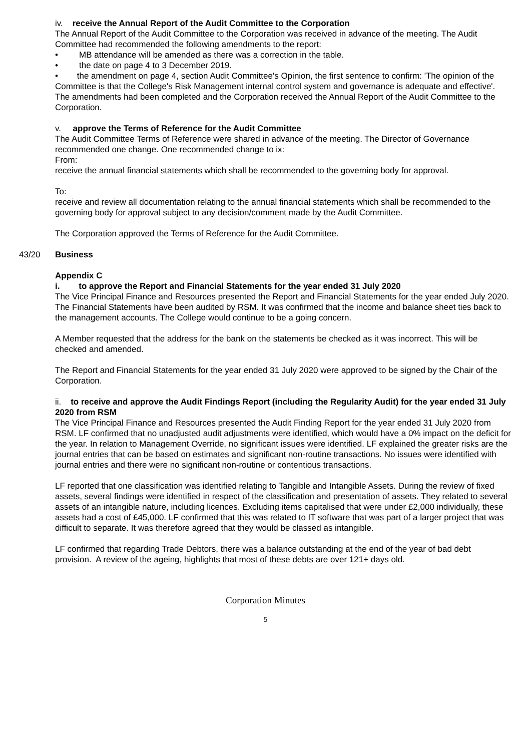iv. receive the Annual Report of the Audit Committee to the Corporation
The Annual Report of the Audit Committee to the Corporation was received in advance of the meeting. The Audit Committee had recommended the following amendments to the report:
• MB attendance will be amended as there was a correction in the table.
• the date on page 4 to 3 December 2019.
• the amendment on page 4, section Audit Committee's Opinion, the first sentence to confirm: 'The opinion of the Committee is that the College's Risk Management internal control system and governance is adequate and effective'.
The amendments had been completed and the Corporation received the Annual Report of the Audit Committee to the Corporation.
v. approve the Terms of Reference for the Audit Committee
The Audit Committee Terms of Reference were shared in advance of the meeting. The Director of Governance recommended one change. One recommended change to ix:
From:
receive the annual financial statements which shall be recommended to the governing body for approval.
To:
receive and review all documentation relating to the annual financial statements which shall be recommended to the governing body for approval subject to any decision/comment made by the Audit Committee.
The Corporation approved the Terms of Reference for the Audit Committee.
43/20 Business
Appendix C
i. to approve the Report and Financial Statements for the year ended 31 July 2020
The Vice Principal Finance and Resources presented the Report and Financial Statements for the year ended July 2020. The Financial Statements have been audited by RSM. It was confirmed that the income and balance sheet ties back to the management accounts. The College would continue to be a going concern.
A Member requested that the address for the bank on the statements be checked as it was incorrect. This will be checked and amended.
The Report and Financial Statements for the year ended 31 July 2020 were approved to be signed by the Chair of the Corporation.
ii. to receive and approve the Audit Findings Report (including the Regularity Audit) for the year ended 31 July 2020 from RSM
The Vice Principal Finance and Resources presented the Audit Finding Report for the year ended 31 July 2020 from RSM. LF confirmed that no unadjusted audit adjustments were identified, which would have a 0% impact on the deficit for the year. In relation to Management Override, no significant issues were identified. LF explained the greater risks are the journal entries that can be based on estimates and significant non-routine transactions. No issues were identified with journal entries and there were no significant non-routine or contentious transactions.
LF reported that one classification was identified relating to Tangible and Intangible Assets. During the review of fixed assets, several findings were identified in respect of the classification and presentation of assets. They related to several assets of an intangible nature, including licences. Excluding items capitalised that were under £2,000 individually, these assets had a cost of £45,000. LF confirmed that this was related to IT software that was part of a larger project that was difficult to separate. It was therefore agreed that they would be classed as intangible.
LF confirmed that regarding Trade Debtors, there was a balance outstanding at the end of the year of bad debt provision. A review of the ageing, highlights that most of these debts are over 121+ days old.
Corporation Minutes
5